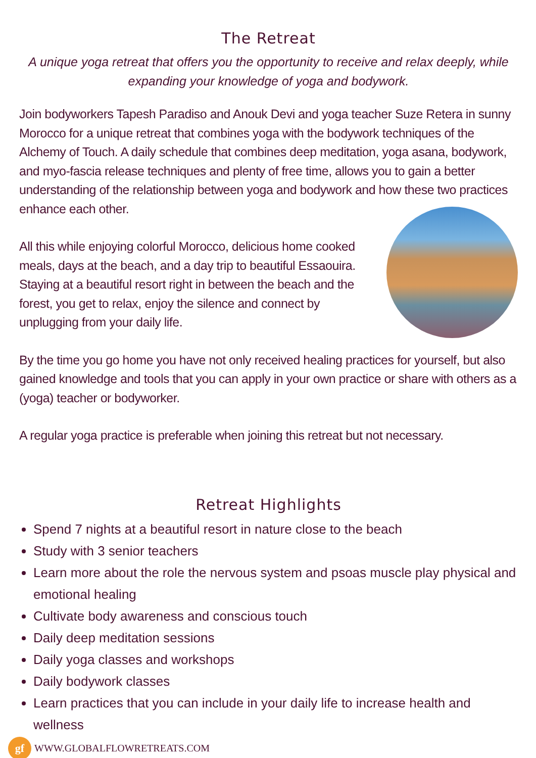The Retreat
A unique yoga retreat that offers you the opportunity to receive and relax deeply, while expanding your knowledge of yoga and bodywork.
Join bodyworkers Tapesh Paradiso and Anouk Devi and yoga teacher Suze Retera in sunny Morocco for a unique retreat that combines yoga with the bodywork techniques of the Alchemy of Touch. A daily schedule that combines deep meditation, yoga asana, bodywork, and myo-fascia release techniques and plenty of free time, allows you to gain a better understanding of the relationship between yoga and bodywork and how these two practices enhance each other.
All this while enjoying colorful Morocco, delicious home cooked meals, days at the beach, and a day trip to beautiful Essaouira. Staying at a beautiful resort right in between the beach and the forest, you get to relax, enjoy the silence and connect by unplugging from your daily life.
By the time you go home you have not only received healing practices for yourself, but also gained knowledge and tools that you can apply in your own practice or share with others as a (yoga) teacher or bodyworker.
A regular yoga practice is preferable when joining this retreat but not necessary.
Retreat Highlights
Spend 7 nights at a beautiful resort in nature close to the beach
Study with 3 senior teachers
Learn more about the role the nervous system and psoas muscle play physical and emotional healing
Cultivate body awareness and conscious touch
Daily deep meditation sessions
Daily yoga classes and workshops
Daily bodywork classes
Learn practices that you can include in your daily life to increase health and wellness
gf
WWW.GLOBALFLOWRETREATS.COM